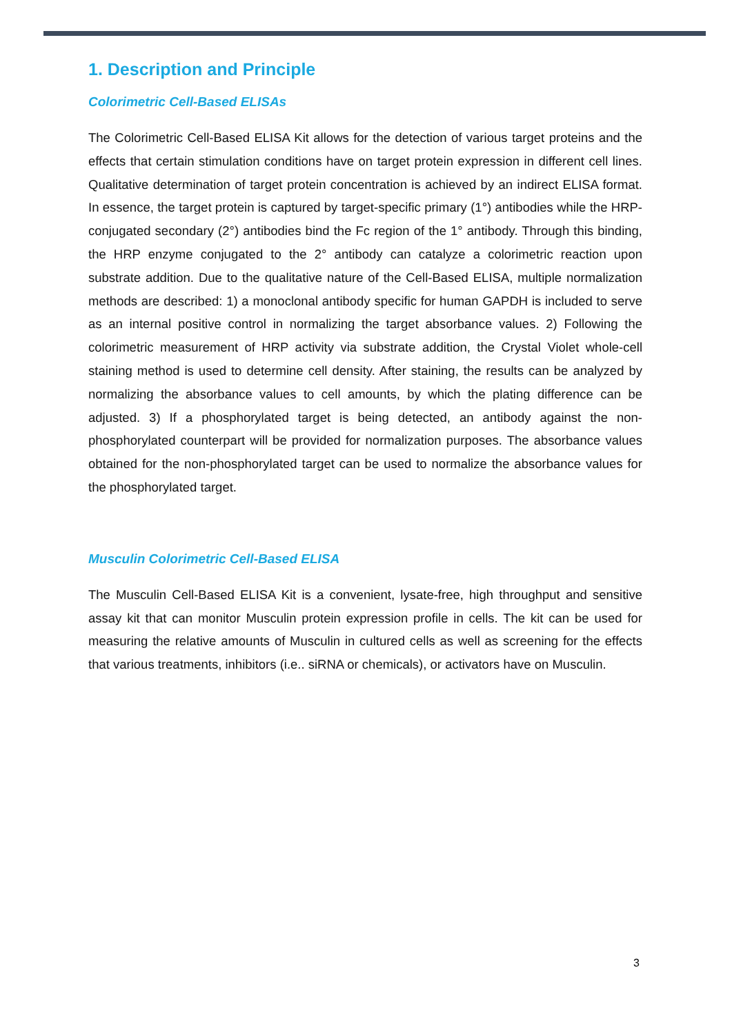1. Description and Principle
Colorimetric Cell-Based ELISAs
The Colorimetric Cell-Based ELISA Kit allows for the detection of various target proteins and the effects that certain stimulation conditions have on target protein expression in different cell lines. Qualitative determination of target protein concentration is achieved by an indirect ELISA format. In essence, the target protein is captured by target-specific primary (1°) antibodies while the HRP-conjugated secondary (2°) antibodies bind the Fc region of the 1° antibody. Through this binding, the HRP enzyme conjugated to the 2° antibody can catalyze a colorimetric reaction upon substrate addition. Due to the qualitative nature of the Cell-Based ELISA, multiple normalization methods are described: 1) a monoclonal antibody specific for human GAPDH is included to serve as an internal positive control in normalizing the target absorbance values. 2) Following the colorimetric measurement of HRP activity via substrate addition, the Crystal Violet whole-cell staining method is used to determine cell density. After staining, the results can be analyzed by normalizing the absorbance values to cell amounts, by which the plating difference can be adjusted. 3) If a phosphorylated target is being detected, an antibody against the non-phosphorylated counterpart will be provided for normalization purposes. The absorbance values obtained for the non-phosphorylated target can be used to normalize the absorbance values for the phosphorylated target.
Musculin Colorimetric Cell-Based ELISA
The Musculin Cell-Based ELISA Kit is a convenient, lysate-free, high throughput and sensitive assay kit that can monitor Musculin protein expression profile in cells. The kit can be used for measuring the relative amounts of Musculin in cultured cells as well as screening for the effects that various treatments, inhibitors (i.e.. siRNA or chemicals), or activators have on Musculin.
3